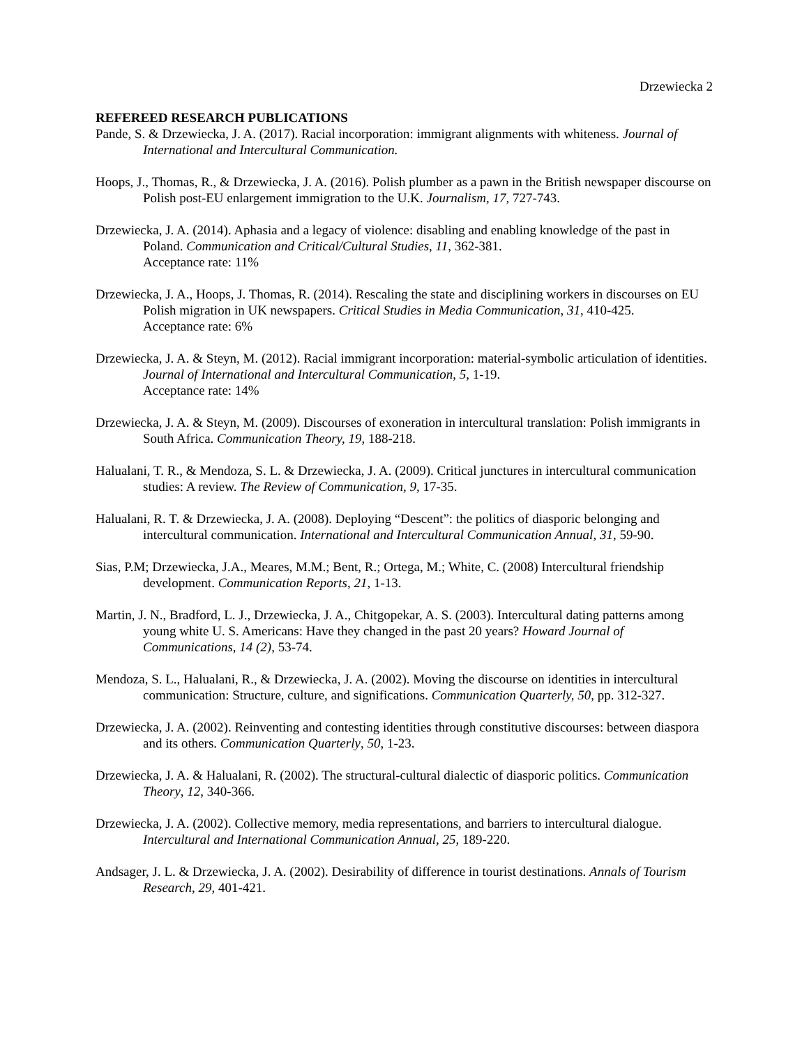Drzewiecka 2
REFEREED RESEARCH PUBLICATIONS
Pande, S. & Drzewiecka, J. A. (2017). Racial incorporation: immigrant alignments with whiteness. Journal of International and Intercultural Communication.
Hoops, J., Thomas, R., & Drzewiecka, J. A. (2016). Polish plumber as a pawn in the British newspaper discourse on Polish post-EU enlargement immigration to the U.K. Journalism, 17, 727-743.
Drzewiecka, J. A. (2014). Aphasia and a legacy of violence: disabling and enabling knowledge of the past in Poland. Communication and Critical/Cultural Studies, 11, 362-381.
Acceptance rate: 11%
Drzewiecka, J. A., Hoops, J. Thomas, R. (2014). Rescaling the state and disciplining workers in discourses on EU Polish migration in UK newspapers. Critical Studies in Media Communication, 31, 410-425.
Acceptance rate: 6%
Drzewiecka, J. A. & Steyn, M. (2012). Racial immigrant incorporation: material-symbolic articulation of identities. Journal of International and Intercultural Communication, 5, 1-19.
Acceptance rate: 14%
Drzewiecka, J. A. & Steyn, M. (2009). Discourses of exoneration in intercultural translation: Polish immigrants in South Africa. Communication Theory, 19, 188-218.
Halualani, T. R., & Mendoza, S. L. & Drzewiecka, J. A. (2009). Critical junctures in intercultural communication studies: A review. The Review of Communication, 9, 17-35.
Halualani, R. T. & Drzewiecka, J. A. (2008). Deploying “Descent”: the politics of diasporic belonging and intercultural communication. International and Intercultural Communication Annual, 31, 59-90.
Sias, P.M; Drzewiecka, J.A., Meares, M.M.; Bent, R.; Ortega, M.; White, C. (2008) Intercultural friendship development. Communication Reports, 21, 1-13.
Martin, J. N., Bradford, L. J., Drzewiecka, J. A., Chitgopekar, A. S. (2003). Intercultural dating patterns among young white U. S. Americans: Have they changed in the past 20 years? Howard Journal of Communications, 14 (2), 53-74.
Mendoza, S. L., Halualani, R., & Drzewiecka, J. A. (2002). Moving the discourse on identities in intercultural communication: Structure, culture, and significations. Communication Quarterly, 50, pp. 312-327.
Drzewiecka, J. A. (2002). Reinventing and contesting identities through constitutive discourses: between diaspora and its others. Communication Quarterly, 50, 1-23.
Drzewiecka, J. A. & Halualani, R. (2002). The structural-cultural dialectic of diasporic politics. Communication Theory, 12, 340-366.
Drzewiecka, J. A. (2002). Collective memory, media representations, and barriers to intercultural dialogue. Intercultural and International Communication Annual, 25, 189-220.
Andsager, J. L. & Drzewiecka, J. A. (2002). Desirability of difference in tourist destinations. Annals of Tourism Research, 29, 401-421.